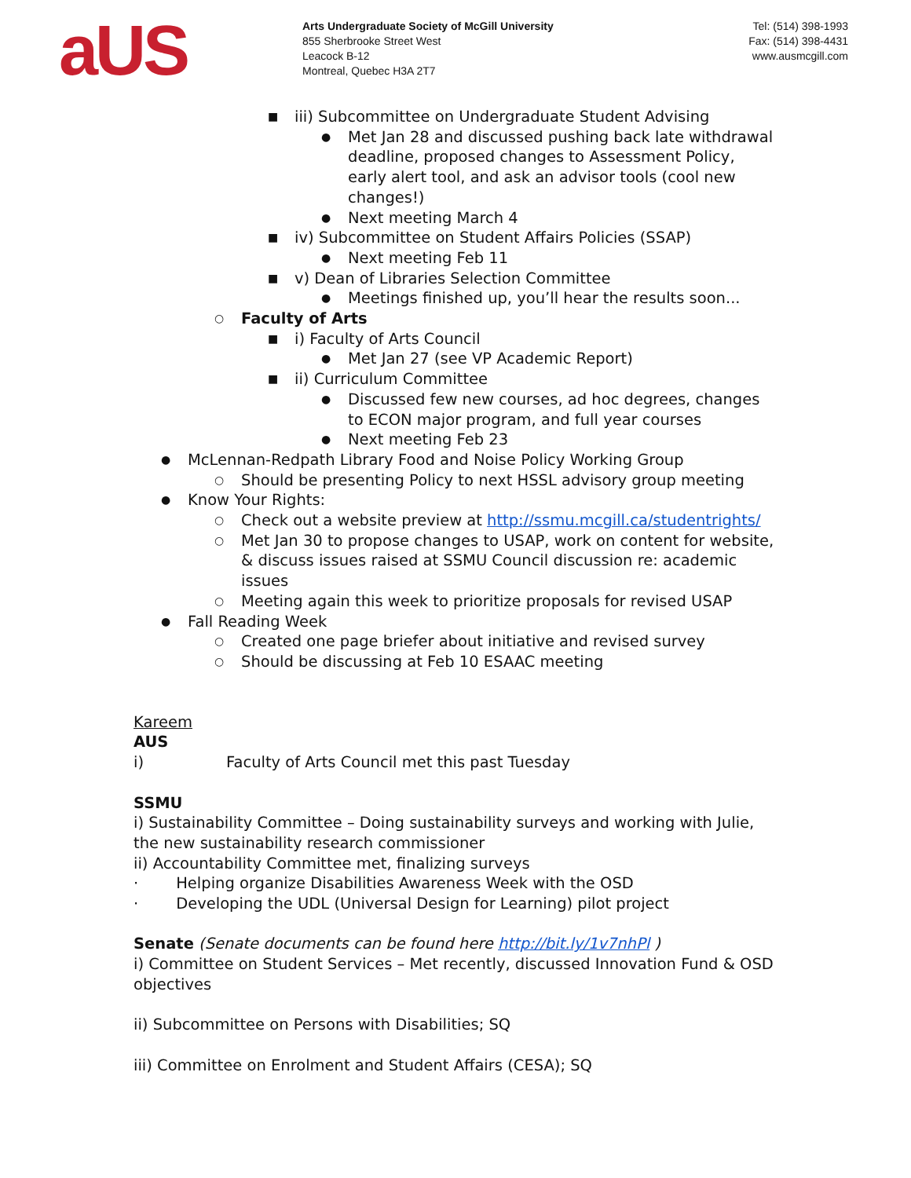aUS
Arts Undergraduate Society of McGill University
855 Sherbrooke Street West
Leacock B-12
Montreal, Quebec H3A 2T7
Tel: (514) 398-1993
Fax: (514) 398-4431
www.ausmcgill.com
■ iii) Subcommittee on Undergraduate Student Advising
● Met Jan 28 and discussed pushing back late withdrawal deadline, proposed changes to Assessment Policy, early alert tool, and ask an advisor tools (cool new changes!)
● Next meeting March 4
■ iv) Subcommittee on Student Affairs Policies (SSAP)
● Next meeting Feb 11
■ v) Dean of Libraries Selection Committee
● Meetings finished up, you’ll hear the results soon...
○ Faculty of Arts
■ i) Faculty of Arts Council
● Met Jan 27 (see VP Academic Report)
■ ii) Curriculum Committee
● Discussed few new courses, ad hoc degrees, changes to ECON major program, and full year courses
● Next meeting Feb 23
● McLennan-Redpath Library Food and Noise Policy Working Group
○ Should be presenting Policy to next HSSL advisory group meeting
● Know Your Rights:
○ Check out a website preview at http://ssmu.mcgill.ca/studentrights/
○ Met Jan 30 to propose changes to USAP, work on content for website, & discuss issues raised at SSMU Council discussion re: academic issues
○ Meeting again this week to prioritize proposals for revised USAP
● Fall Reading Week
○ Created one page briefer about initiative and revised survey
○ Should be discussing at Feb 10 ESAAC meeting
Kareem
AUS
i) Faculty of Arts Council met this past Tuesday
SSMU
i) Sustainability Committee – Doing sustainability surveys and working with Julie, the new sustainability research commissioner
ii) Accountability Committee met, finalizing surveys
· Helping organize Disabilities Awareness Week with the OSD
· Developing the UDL (Universal Design for Learning) pilot project
Senate (Senate documents can be found here http://bit.ly/1v7nhPl )
i) Committee on Student Services – Met recently, discussed Innovation Fund & OSD objectives
ii) Subcommittee on Persons with Disabilities; SQ
iii) Committee on Enrolment and Student Affairs (CESA); SQ